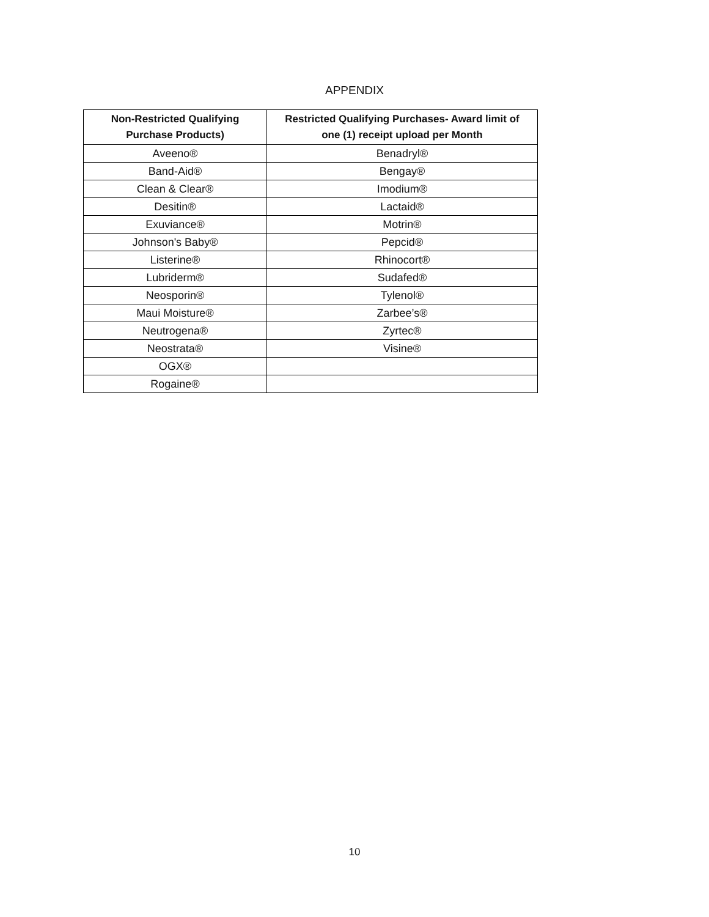APPENDIX
| Non-Restricted Qualifying Purchase Products) | Restricted Qualifying Purchases- Award limit of one (1) receipt upload per Month |
| --- | --- |
| Aveeno® | Benadryl® |
| Band-Aid® | Bengay® |
| Clean & Clear® | Imodium® |
| Desitin® | Lactaid® |
| Exuviance® | Motrin® |
| Johnson's Baby® | Pepcid® |
| Listerine® | Rhinocort® |
| Lubriderm® | Sudafed® |
| Neosporin® | Tylenol® |
| Maui Moisture® | Zarbee’s® |
| Neutrogena® | Zyrtec® |
| Neostrata® | Visine® |
| OGX® | |
| Rogaine® | |
10